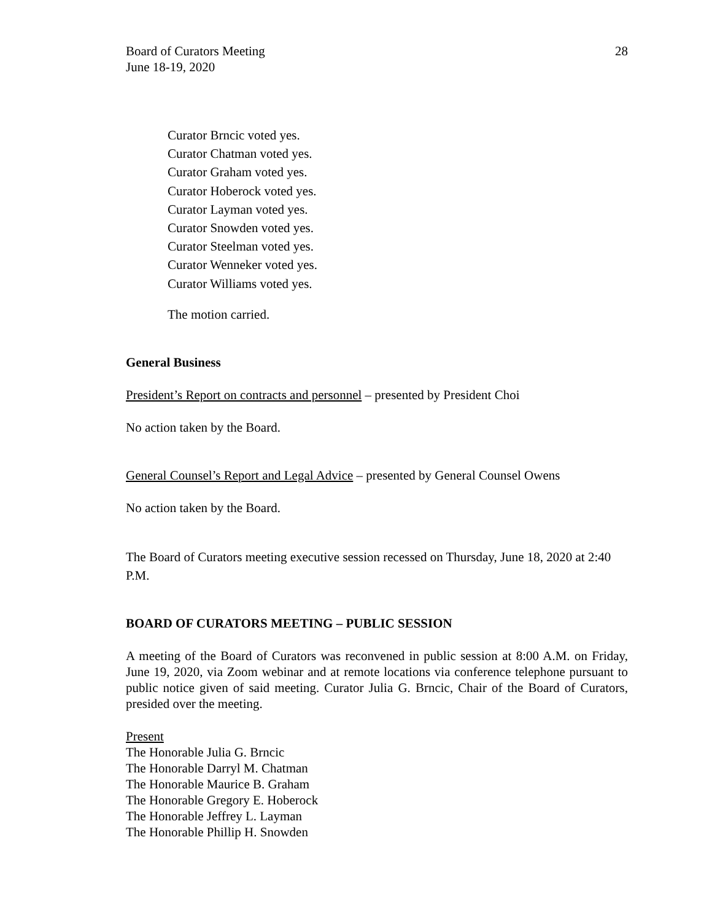Board of Curators Meeting
June 18-19, 2020
28
Curator Brncic voted yes.
Curator Chatman voted yes.
Curator Graham voted yes.
Curator Hoberock voted yes.
Curator Layman voted yes.
Curator Snowden voted yes.
Curator Steelman voted yes.
Curator Wenneker voted yes.
Curator Williams voted yes.
The motion carried.
General Business
President’s Report on contracts and personnel – presented by President Choi
No action taken by the Board.
General Counsel’s Report and Legal Advice – presented by General Counsel Owens
No action taken by the Board.
The Board of Curators meeting executive session recessed on Thursday, June 18, 2020 at 2:40 P.M.
BOARD OF CURATORS MEETING – PUBLIC SESSION
A meeting of the Board of Curators was reconvened in public session at 8:00 A.M. on Friday, June 19, 2020, via Zoom webinar and at remote locations via conference telephone pursuant to public notice given of said meeting. Curator Julia G. Brncic, Chair of the Board of Curators, presided over the meeting.
Present
The Honorable Julia G. Brncic
The Honorable Darryl M. Chatman
The Honorable Maurice B. Graham
The Honorable Gregory E. Hoberock
The Honorable Jeffrey L. Layman
The Honorable Phillip H. Snowden